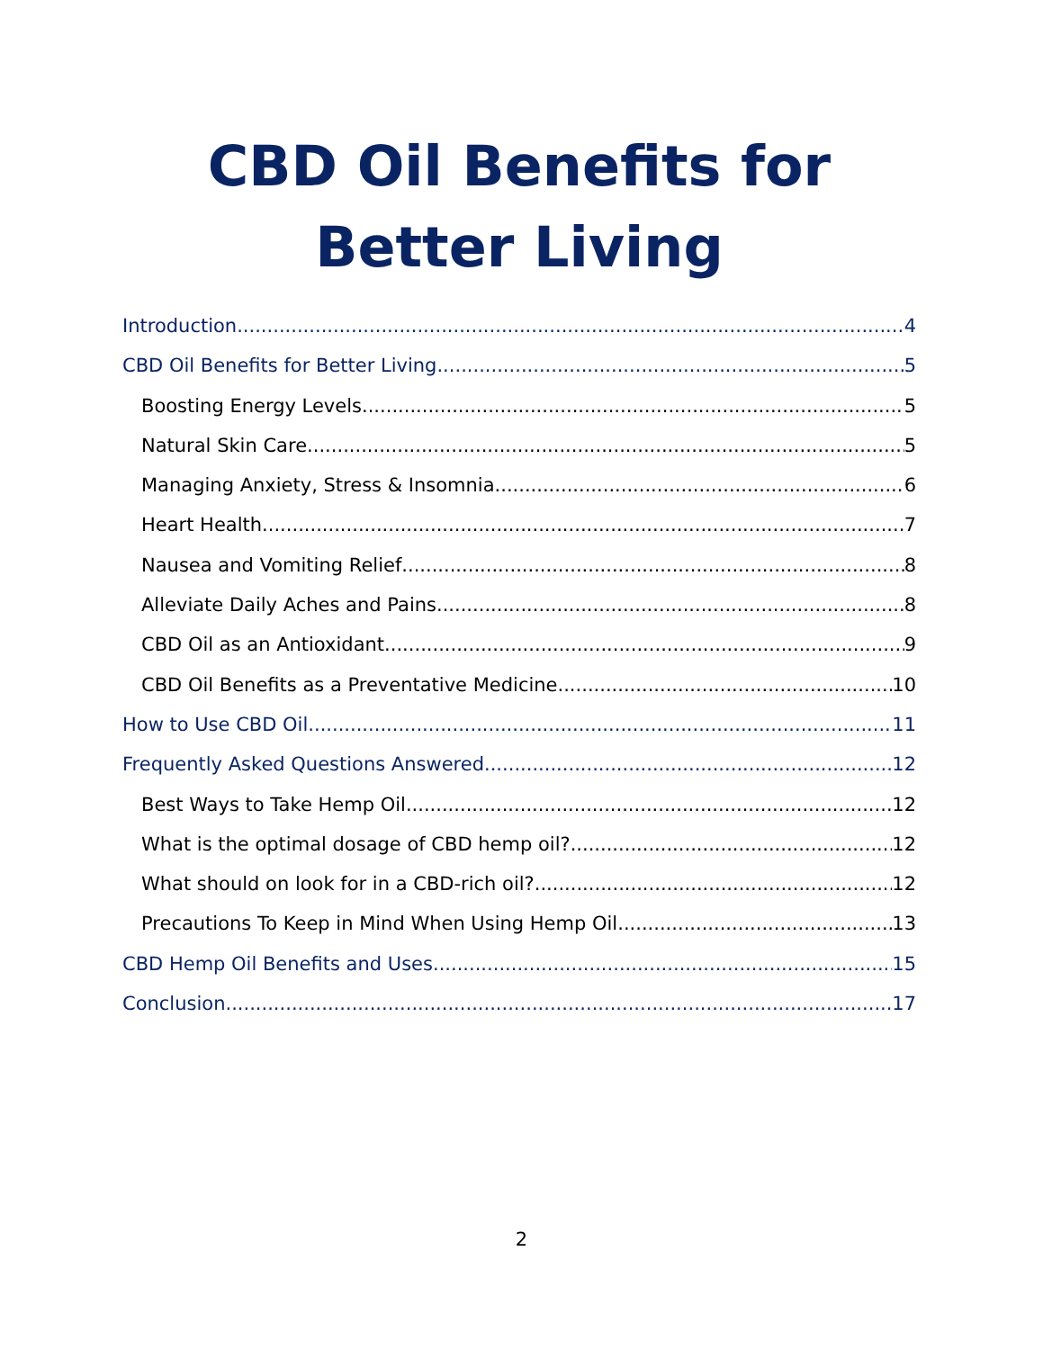CBD Oil Benefits for Better Living
Introduction 4
CBD Oil Benefits for Better Living 5
Boosting Energy Levels 5
Natural Skin Care 5
Managing Anxiety, Stress & Insomnia 6
Heart Health 7
Nausea and Vomiting Relief 8
Alleviate Daily Aches and Pains 8
CBD Oil as an Antioxidant 9
CBD Oil Benefits as a Preventative Medicine 10
How to Use CBD Oil 11
Frequently Asked Questions Answered 12
Best Ways to Take Hemp Oil 12
What is the optimal dosage of CBD hemp oil? 12
What should on look for in a CBD-rich oil? 12
Precautions To Keep in Mind When Using Hemp Oil 13
CBD Hemp Oil Benefits and Uses 15
Conclusion 17
2